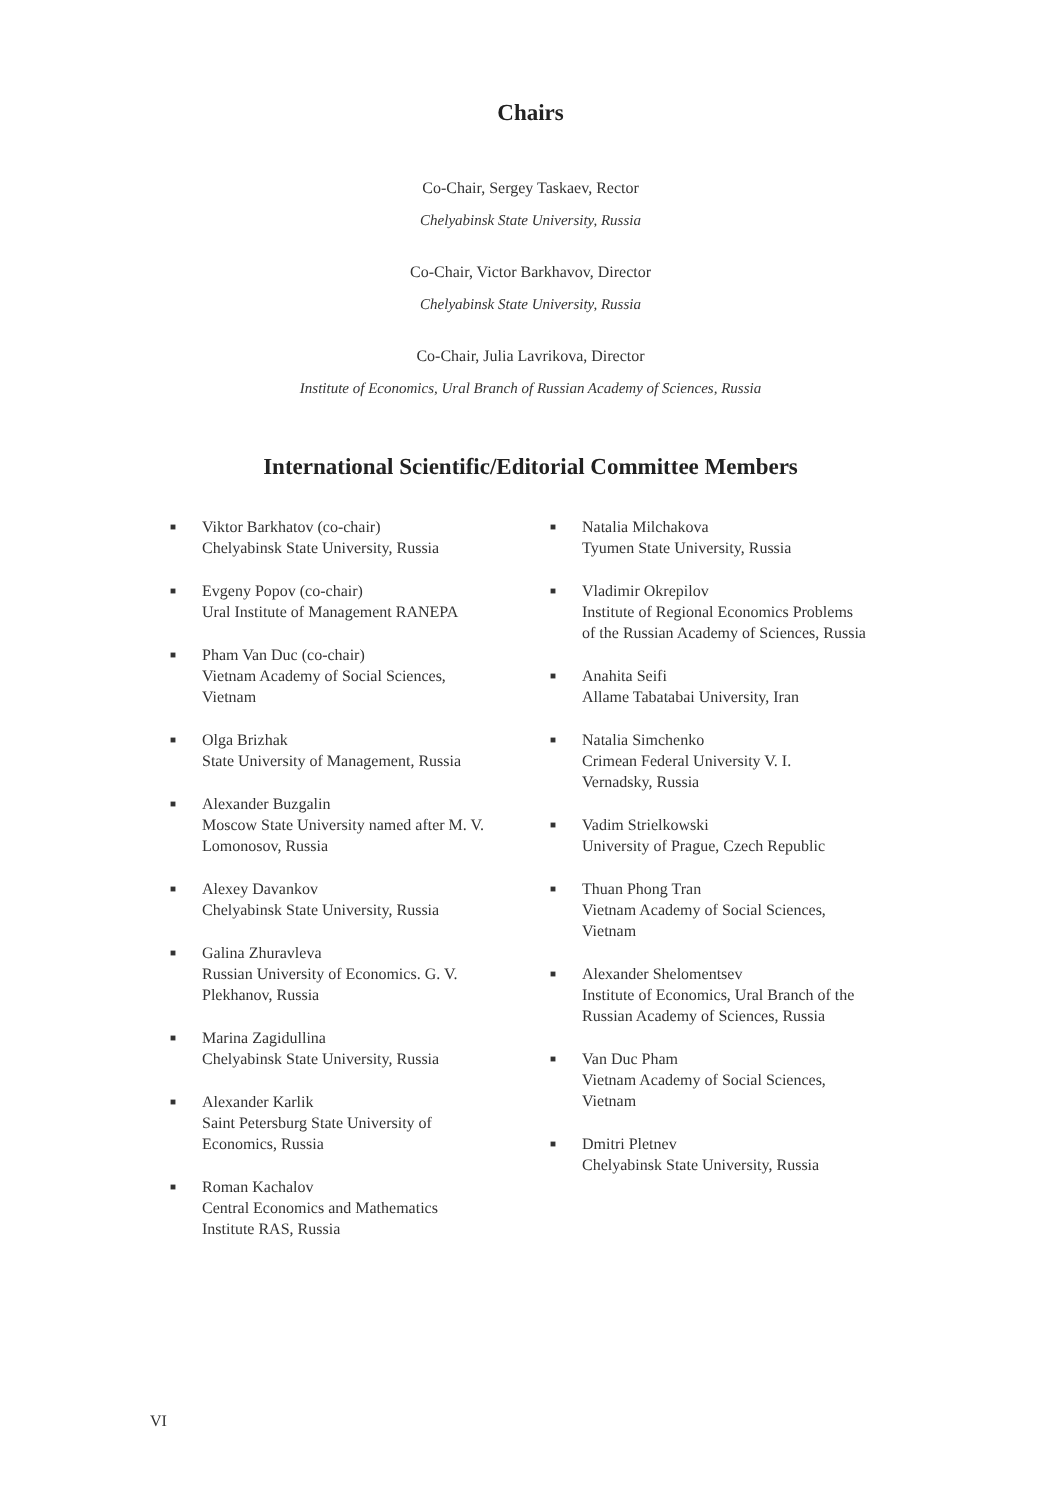Chairs
Co-Chair, Sergey Taskaev, Rector
Chelyabinsk State University, Russia
Co-Chair, Victor Barkhavov, Director
Chelyabinsk State University, Russia
Co-Chair, Julia Lavrikova, Director
Institute of Economics, Ural Branch of Russian Academy of Sciences, Russia
International Scientific/Editorial Committee Members
■ Viktor Barkhatov (co-chair)
Chelyabinsk State University, Russia
■ Evgeny Popov (co-chair)
Ural Institute of Management RANEPA
■ Pham Van Duc (co-chair)
Vietnam Academy of Social Sciences,
Vietnam
■ Olga Brizhak
State University of Management, Russia
■ Alexander Buzgalin
Moscow State University named after M. V.
Lomonosov, Russia
■ Alexey Davankov
Chelyabinsk State University, Russia
■ Galina Zhuravleva
Russian University of Economics. G. V.
Plekhanov, Russia
■ Marina Zagidullina
Chelyabinsk State University, Russia
■ Alexander Karlik
Saint Petersburg State University of
Economics, Russia
■ Roman Kachalov
Central Economics and Mathematics
Institute RAS, Russia
■ Natalia Milchakova
Tyumen State University, Russia
■ Vladimir Okrepilov
Institute of Regional Economics Problems
of the Russian Academy of Sciences, Russia
■ Anahita Seifi
Allame Tabatabai University, Iran
■ Natalia Simchenko
Crimean Federal University V. I.
Vernadsky, Russia
■ Vadim Strielkowski
University of Prague, Czech Republic
■ Thuan Phong Tran
Vietnam Academy of Social Sciences,
Vietnam
■ Alexander Shelomentsev
Institute of Economics, Ural Branch of the
Russian Academy of Sciences, Russia
■ Van Duc Pham
Vietnam Academy of Social Sciences,
Vietnam
■ Dmitri Pletnev
Chelyabinsk State University, Russia
VI